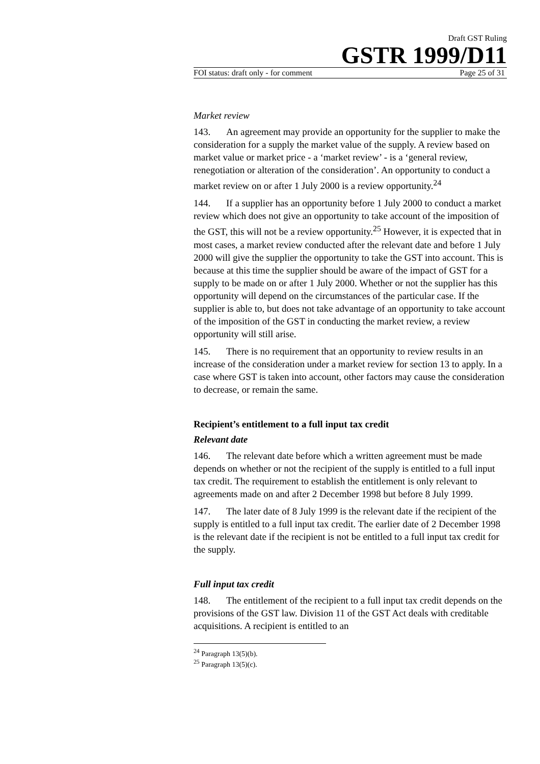Draft GST Ruling
GSTR 1999/D11
FOI status: draft only - for comment Page 25 of 31
Market review
143. An agreement may provide an opportunity for the supplier to make the consideration for a supply the market value of the supply. A review based on market value or market price - a ‘market review’ - is a ‘general review, renegotiation or alteration of the consideration’. An opportunity to conduct a market review on or after 1 July 2000 is a review opportunity.<sup>24</sup>
144. If a supplier has an opportunity before 1 July 2000 to conduct a market review which does not give an opportunity to take account of the imposition of the GST, this will not be a review opportunity.<sup>25</sup> However, it is expected that in most cases, a market review conducted after the relevant date and before 1 July 2000 will give the supplier the opportunity to take the GST into account. This is because at this time the supplier should be aware of the impact of GST for a supply to be made on or after 1 July 2000. Whether or not the supplier has this opportunity will depend on the circumstances of the particular case. If the supplier is able to, but does not take advantage of an opportunity to take account of the imposition of the GST in conducting the market review, a review opportunity will still arise.
145. There is no requirement that an opportunity to review results in an increase of the consideration under a market review for section 13 to apply. In a case where GST is taken into account, other factors may cause the consideration to decrease, or remain the same.
Recipient’s entitlement to a full input tax credit
Relevant date
146. The relevant date before which a written agreement must be made depends on whether or not the recipient of the supply is entitled to a full input tax credit. The requirement to establish the entitlement is only relevant to agreements made on and after 2 December 1998 but before 8 July 1999.
147. The later date of 8 July 1999 is the relevant date if the recipient of the supply is entitled to a full input tax credit. The earlier date of 2 December 1998 is the relevant date if the recipient is not be entitled to a full input tax credit for the supply.
Full input tax credit
148. The entitlement of the recipient to a full input tax credit depends on the provisions of the GST law. Division 11 of the GST Act deals with creditable acquisitions. A recipient is entitled to an
<sup>24</sup> Paragraph 13(5)(b).
<sup>25</sup> Paragraph 13(5)(c).